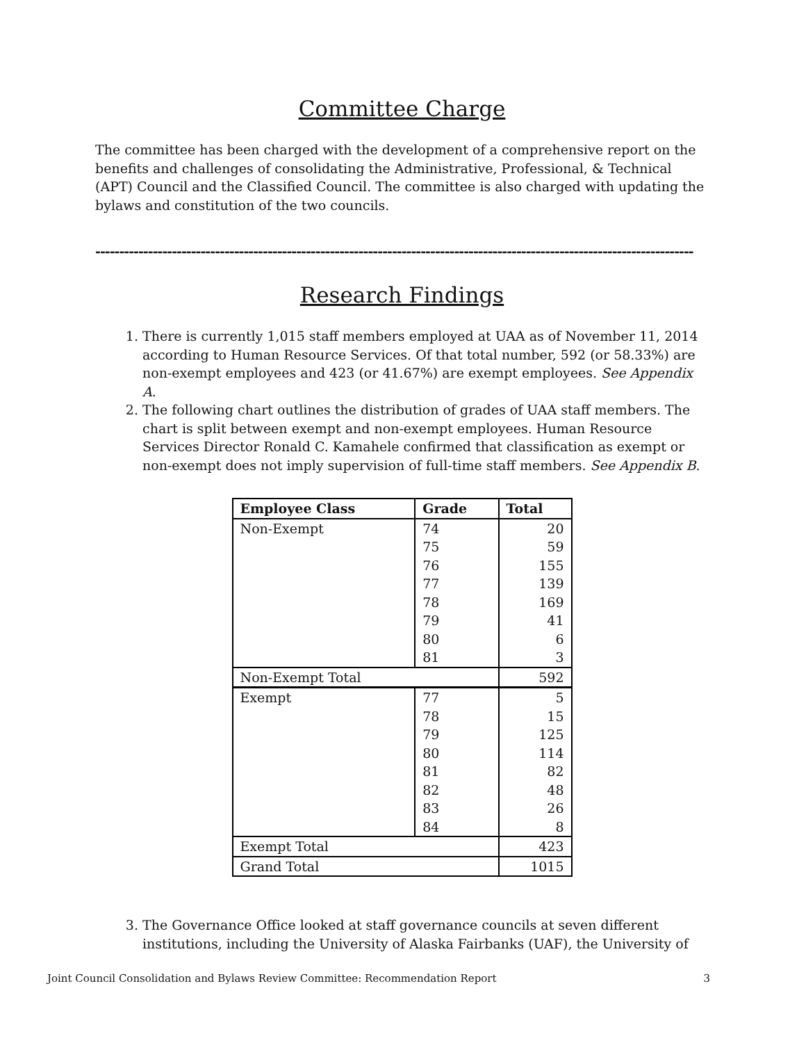Committee Charge
The committee has been charged with the development of a comprehensive report on the benefits and challenges of consolidating the Administrative, Professional, & Technical (APT) Council and the Classified Council. The committee is also charged with updating the bylaws and constitution of the two councils.
-----------------------------------------------------------------------------------------------------------------------------
Research Findings
1. There is currently 1,015 staff members employed at UAA as of November 11, 2014 according to Human Resource Services. Of that total number, 592 (or 58.33%) are non-exempt employees and 423 (or 41.67%) are exempt employees. See Appendix A.
2. The following chart outlines the distribution of grades of UAA staff members. The chart is split between exempt and non-exempt employees. Human Resource Services Director Ronald C. Kamahele confirmed that classification as exempt or non-exempt does not imply supervision of full-time staff members. See Appendix B.
| Employee Class | Grade | Total |
| --- | --- | --- |
| Non-Exempt | 74 | 20 |
| | 75 | 59 |
| | 76 | 155 |
| | 77 | 139 |
| | 78 | 169 |
| | 79 | 41 |
| | 80 | 6 |
| | 81 | 3 |
| Non-Exempt Total | | 592 |
| Exempt | 77 | 5 |
| | 78 | 15 |
| | 79 | 125 |
| | 80 | 114 |
| | 81 | 82 |
| | 82 | 48 |
| | 83 | 26 |
| | 84 | 8 |
| Exempt Total | | 423 |
| Grand Total | | 1015 |
3. The Governance Office looked at staff governance councils at seven different institutions, including the University of Alaska Fairbanks (UAF), the University of
Joint Council Consolidation and Bylaws Review Committee: Recommendation Report 3